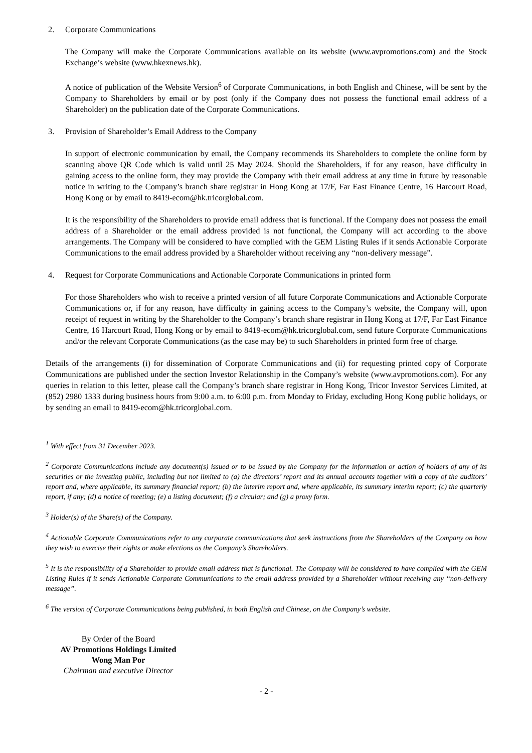2. Corporate Communications
The Company will make the Corporate Communications available on its website (www.avpromotions.com) and the Stock Exchange’s website (www.hkexnews.hk).
A notice of publication of the Website Version<sup>6</sup> of Corporate Communications, in both English and Chinese, will be sent by the Company to Shareholders by email or by post (only if the Company does not possess the functional email address of a Shareholder) on the publication date of the Corporate Communications.
3. Provision of Shareholder’s Email Address to the Company
In support of electronic communication by email, the Company recommends its Shareholders to complete the online form by scanning above QR Code which is valid until 25 May 2024. Should the Shareholders, if for any reason, have difficulty in gaining access to the online form, they may provide the Company with their email address at any time in future by reasonable notice in writing to the Company’s branch share registrar in Hong Kong at 17/F, Far East Finance Centre, 16 Harcourt Road, Hong Kong or by email to 8419-ecom@hk.tricorglobal.com.
It is the responsibility of the Shareholders to provide email address that is functional. If the Company does not possess the email address of a Shareholder or the email address provided is not functional, the Company will act according to the above arrangements. The Company will be considered to have complied with the GEM Listing Rules if it sends Actionable Corporate Communications to the email address provided by a Shareholder without receiving any “non-delivery message”.
4. Request for Corporate Communications and Actionable Corporate Communications in printed form
For those Shareholders who wish to receive a printed version of all future Corporate Communications and Actionable Corporate Communications or, if for any reason, have difficulty in gaining access to the Company’s website, the Company will, upon receipt of request in writing by the Shareholder to the Company’s branch share registrar in Hong Kong at 17/F, Far East Finance Centre, 16 Harcourt Road, Hong Kong or by email to 8419-ecom@hk.tricorglobal.com, send future Corporate Communications and/or the relevant Corporate Communications (as the case may be) to such Shareholders in printed form free of charge.
Details of the arrangements (i) for dissemination of Corporate Communications and (ii) for requesting printed copy of Corporate Communications are published under the section Investor Relationship in the Company’s website (www.avpromotions.com). For any queries in relation to this letter, please call the Company’s branch share registrar in Hong Kong, Tricor Investor Services Limited, at (852) 2980 1333 during business hours from 9:00 a.m. to 6:00 p.m. from Monday to Friday, excluding Hong Kong public holidays, or by sending an email to 8419-ecom@hk.tricorglobal.com.
<sup>1</sup> With effect from 31 December 2023.
<sup>2</sup> Corporate Communications include any document(s) issued or to be issued by the Company for the information or action of holders of any of its securities or the investing public, including but not limited to (a) the directors’ report and its annual accounts together with a copy of the auditors’ report and, where applicable, its summary financial report; (b) the interim report and, where applicable, its summary interim report; (c) the quarterly report, if any; (d) a notice of meeting; (e) a listing document; (f) a circular; and (g) a proxy form.
<sup>3</sup> Holder(s) of the Share(s) of the Company.
<sup>4</sup> Actionable Corporate Communications refer to any corporate communications that seek instructions from the Shareholders of the Company on how they wish to exercise their rights or make elections as the Company’s Shareholders.
<sup>5</sup> It is the responsibility of a Shareholder to provide email address that is functional. The Company will be considered to have complied with the GEM Listing Rules if it sends Actionable Corporate Communications to the email address provided by a Shareholder without receiving any “non-delivery message”.
<sup>6</sup> The version of Corporate Communications being published, in both English and Chinese, on the Company’s website.
By Order of the Board
AV Promotions Holdings Limited
Wong Man Por
Chairman and executive Director
- 2 -